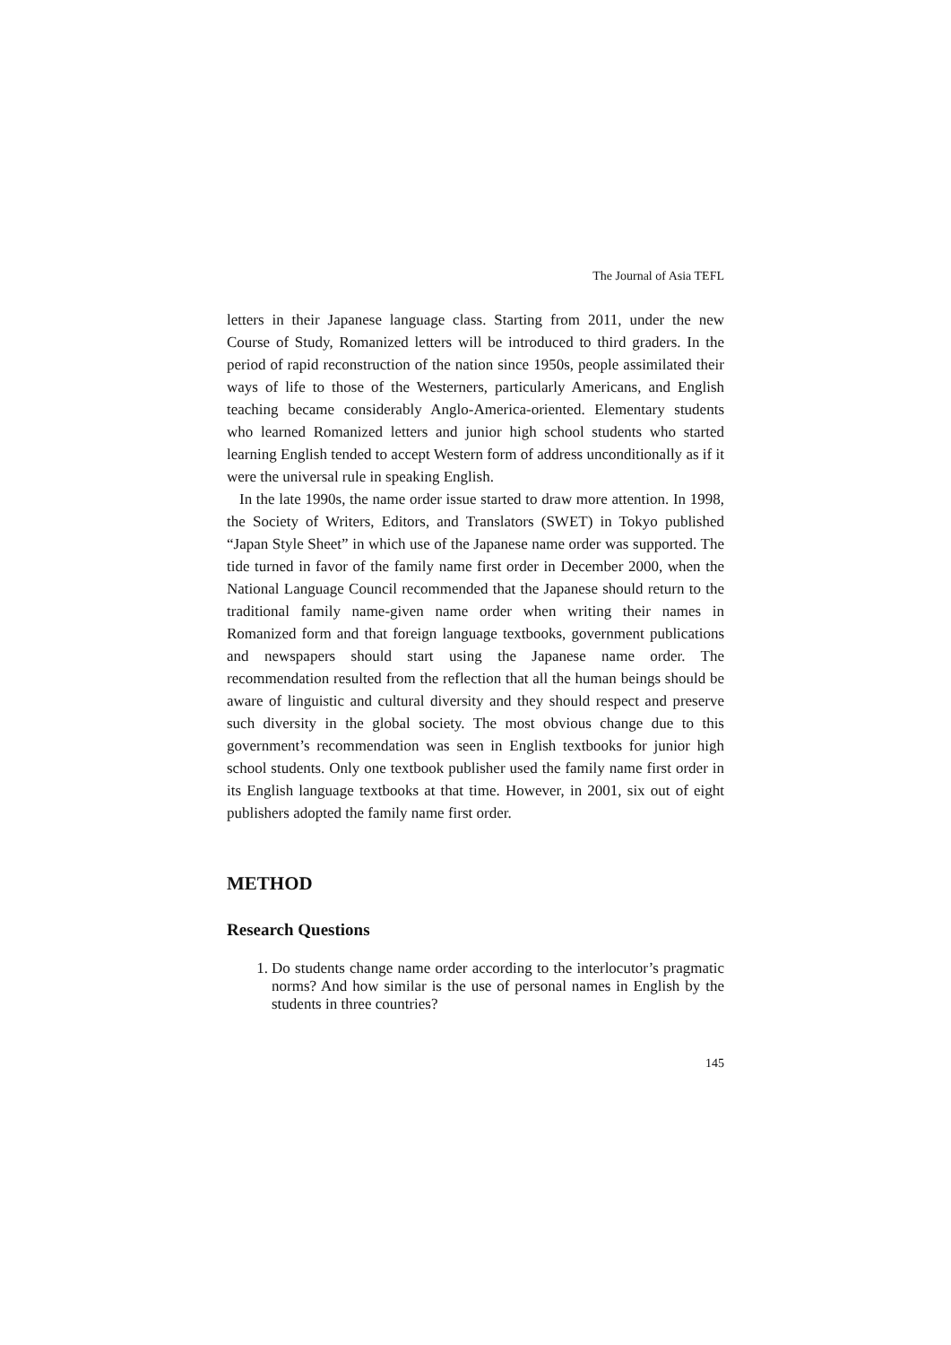The Journal of Asia TEFL
letters in their Japanese language class. Starting from 2011, under the new Course of Study, Romanized letters will be introduced to third graders. In the period of rapid reconstruction of the nation since 1950s, people assimilated their ways of life to those of the Westerners, particularly Americans, and English teaching became considerably Anglo-America-oriented. Elementary students who learned Romanized letters and junior high school students who started learning English tended to accept Western form of address unconditionally as if it were the universal rule in speaking English.
In the late 1990s, the name order issue started to draw more attention. In 1998, the Society of Writers, Editors, and Translators (SWET) in Tokyo published “Japan Style Sheet” in which use of the Japanese name order was supported. The tide turned in favor of the family name first order in December 2000, when the National Language Council recommended that the Japanese should return to the traditional family name-given name order when writing their names in Romanized form and that foreign language textbooks, government publications and newspapers should start using the Japanese name order. The recommendation resulted from the reflection that all the human beings should be aware of linguistic and cultural diversity and they should respect and preserve such diversity in the global society. The most obvious change due to this government’s recommendation was seen in English textbooks for junior high school students. Only one textbook publisher used the family name first order in its English language textbooks at that time. However, in 2001, six out of eight publishers adopted the family name first order.
METHOD
Research Questions
1. Do students change name order according to the interlocutor’s pragmatic norms? And how similar is the use of personal names in English by the students in three countries?
145